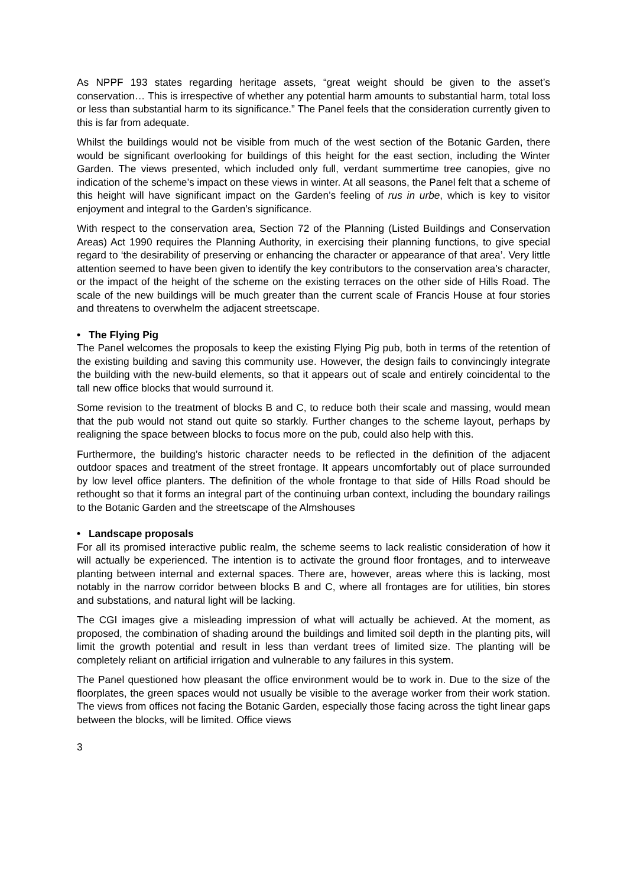As NPPF 193 states regarding heritage assets, “great weight should be given to the asset’s conservation… This is irrespective of whether any potential harm amounts to substantial harm, total loss or less than substantial harm to its significance.” The Panel feels that the consideration currently given to this is far from adequate.
Whilst the buildings would not be visible from much of the west section of the Botanic Garden, there would be significant overlooking for buildings of this height for the east section, including the Winter Garden. The views presented, which included only full, verdant summertime tree canopies, give no indication of the scheme’s impact on these views in winter. At all seasons, the Panel felt that a scheme of this height will have significant impact on the Garden’s feeling of rus in urbe, which is key to visitor enjoyment and integral to the Garden’s significance.
With respect to the conservation area, Section 72 of the Planning (Listed Buildings and Conservation Areas) Act 1990 requires the Planning Authority, in exercising their planning functions, to give special regard to ‘the desirability of preserving or enhancing the character or appearance of that area’. Very little attention seemed to have been given to identify the key contributors to the conservation area’s character, or the impact of the height of the scheme on the existing terraces on the other side of Hills Road. The scale of the new buildings will be much greater than the current scale of Francis House at four stories and threatens to overwhelm the adjacent streetscape.
• The Flying Pig
The Panel welcomes the proposals to keep the existing Flying Pig pub, both in terms of the retention of the existing building and saving this community use. However, the design fails to convincingly integrate the building with the new-build elements, so that it appears out of scale and entirely coincidental to the tall new office blocks that would surround it.
Some revision to the treatment of blocks B and C, to reduce both their scale and massing, would mean that the pub would not stand out quite so starkly. Further changes to the scheme layout, perhaps by realigning the space between blocks to focus more on the pub, could also help with this.
Furthermore, the building’s historic character needs to be reflected in the definition of the adjacent outdoor spaces and treatment of the street frontage. It appears uncomfortably out of place surrounded by low level office planters. The definition of the whole frontage to that side of Hills Road should be rethought so that it forms an integral part of the continuing urban context, including the boundary railings to the Botanic Garden and the streetscape of the Almshouses
• Landscape proposals
For all its promised interactive public realm, the scheme seems to lack realistic consideration of how it will actually be experienced. The intention is to activate the ground floor frontages, and to interweave planting between internal and external spaces. There are, however, areas where this is lacking, most notably in the narrow corridor between blocks B and C, where all frontages are for utilities, bin stores and substations, and natural light will be lacking.
The CGI images give a misleading impression of what will actually be achieved. At the moment, as proposed, the combination of shading around the buildings and limited soil depth in the planting pits, will limit the growth potential and result in less than verdant trees of limited size. The planting will be completely reliant on artificial irrigation and vulnerable to any failures in this system.
The Panel questioned how pleasant the office environment would be to work in. Due to the size of the floorplates, the green spaces would not usually be visible to the average worker from their work station. The views from offices not facing the Botanic Garden, especially those facing across the tight linear gaps between the blocks, will be limited. Office views
3